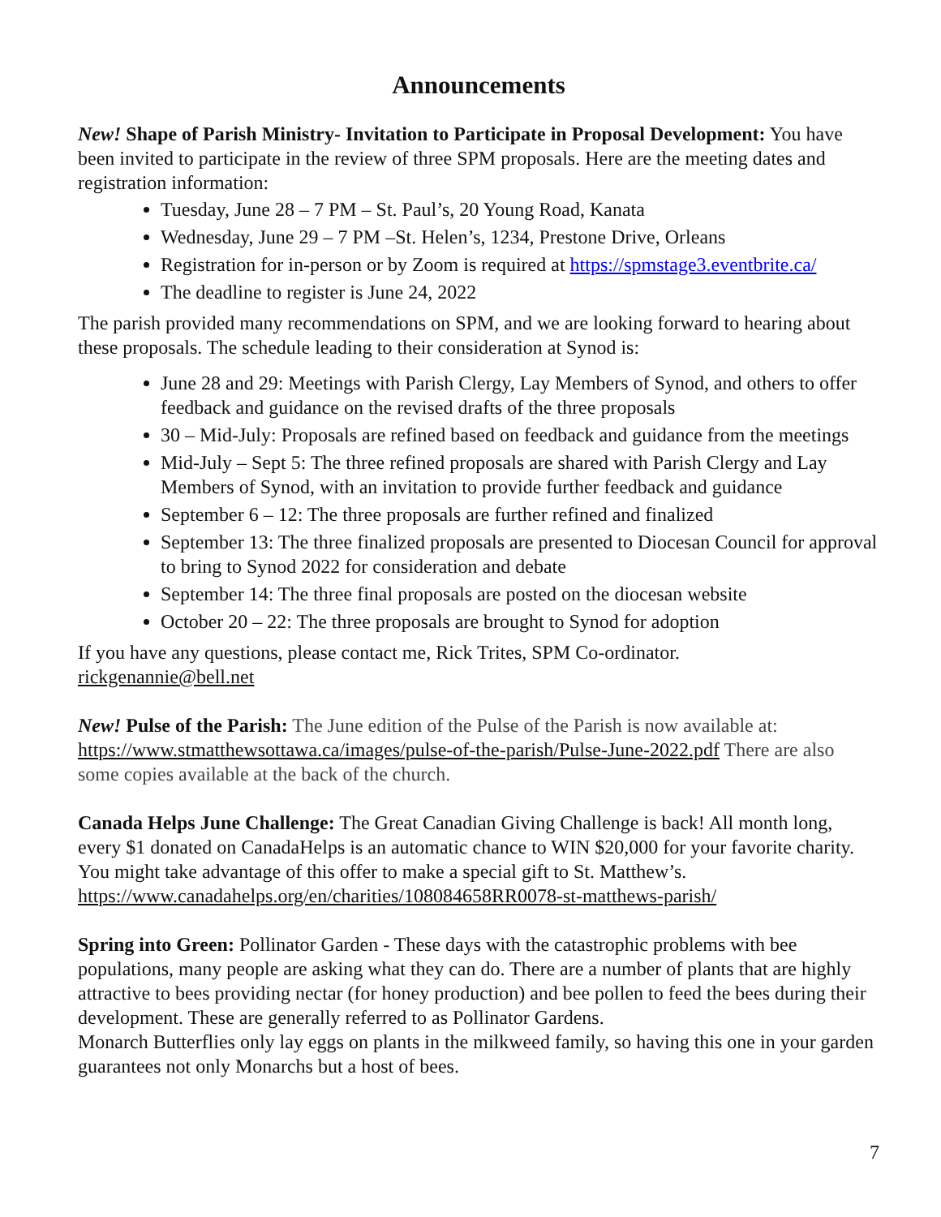Announcements
New! Shape of Parish Ministry- Invitation to Participate in Proposal Development: You have been invited to participate in the review of three SPM proposals. Here are the meeting dates and registration information:
Tuesday, June 28 – 7 PM – St. Paul’s, 20 Young Road, Kanata
Wednesday, June 29 – 7 PM –St. Helen’s, 1234, Prestone Drive, Orleans
Registration for in-person or by Zoom is required at https://spmstage3.eventbrite.ca/
The deadline to register is June 24, 2022
The parish provided many recommendations on SPM, and we are looking forward to hearing about these proposals. The schedule leading to their consideration at Synod is:
June 28 and 29: Meetings with Parish Clergy, Lay Members of Synod, and others to offer feedback and guidance on the revised drafts of the three proposals
30 – Mid-July: Proposals are refined based on feedback and guidance from the meetings
Mid-July – Sept 5: The three refined proposals are shared with Parish Clergy and Lay Members of Synod, with an invitation to provide further feedback and guidance
September 6 – 12: The three proposals are further refined and finalized
September 13: The three finalized proposals are presented to Diocesan Council for approval to bring to Synod 2022 for consideration and debate
September 14: The three final proposals are posted on the diocesan website
October 20 – 22: The three proposals are brought to Synod for adoption
If you have any questions, please contact me, Rick Trites, SPM Co-ordinator.
rickgenannie@bell.net
New! Pulse of the Parish: The June edition of the Pulse of the Parish is now available at: https://www.stmatthewsottawa.ca/images/pulse-of-the-parish/Pulse-June-2022.pdf There are also some copies available at the back of the church.
Canada Helps June Challenge: The Great Canadian Giving Challenge is back! All month long, every $1 donated on CanadaHelps is an automatic chance to WIN $20,000 for your favorite charity. You might take advantage of this offer to make a special gift to St. Matthew’s. https://www.canadahelps.org/en/charities/108084658RR0078-st-matthews-parish/
Spring into Green: Pollinator Garden - These days with the catastrophic problems with bee populations, many people are asking what they can do. There are a number of plants that are highly attractive to bees providing nectar (for honey production) and bee pollen to feed the bees during their development. These are generally referred to as Pollinator Gardens.
Monarch Butterflies only lay eggs on plants in the milkweed family, so having this one in your garden guarantees not only Monarchs but a host of bees.
7